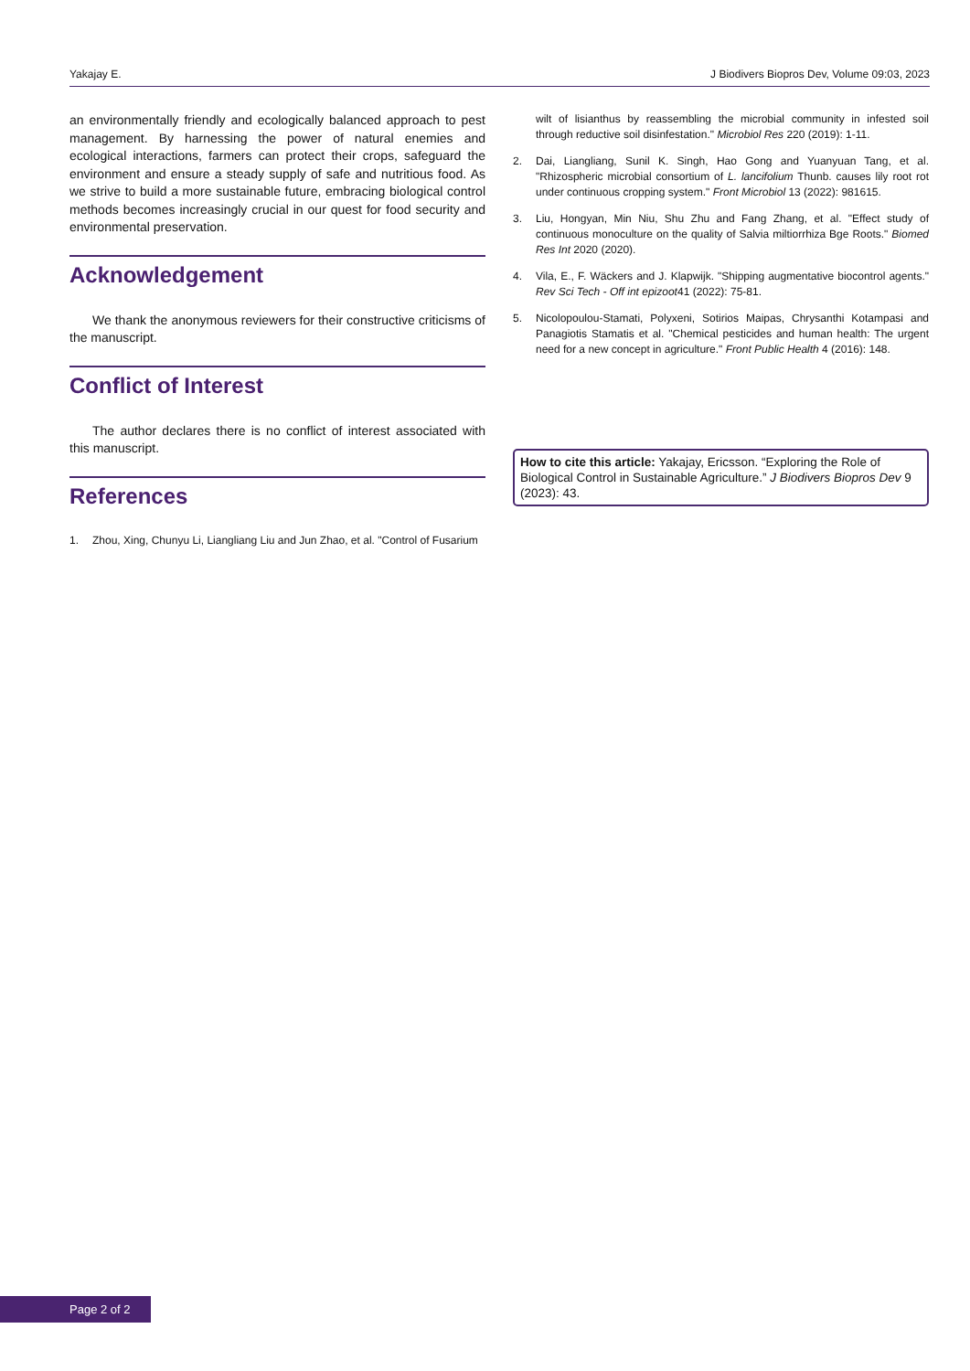Yakajay E. J Biodivers Biopros Dev, Volume 09:03, 2023
an environmentally friendly and ecologically balanced approach to pest management. By harnessing the power of natural enemies and ecological interactions, farmers can protect their crops, safeguard the environment and ensure a steady supply of safe and nutritious food. As we strive to build a more sustainable future, embracing biological control methods becomes increasingly crucial in our quest for food security and environmental preservation.
Acknowledgement
We thank the anonymous reviewers for their constructive criticisms of the manuscript.
Conflict of Interest
The author declares there is no conflict of interest associated with this manuscript.
References
1. Zhou, Xing, Chunyu Li, Liangliang Liu and Jun Zhao, et al. "Control of Fusarium
wilt of lisianthus by reassembling the microbial community in infested soil through reductive soil disinfestation." Microbiol Res 220 (2019): 1-11.
2. Dai, Liangliang, Sunil K. Singh, Hao Gong and Yuanyuan Tang, et al. "Rhizospheric microbial consortium of L. lancifolium Thunb. causes lily root rot under continuous cropping system." Front Microbiol 13 (2022): 981615.
3. Liu, Hongyan, Min Niu, Shu Zhu and Fang Zhang, et al. "Effect study of continuous monoculture on the quality of Salvia miltiorrhiza Bge Roots." Biomed Res Int 2020 (2020).
4. Vila, E., F. Wäckers and J. Klapwijk. "Shipping augmentative biocontrol agents." Rev Sci Tech - Off int epizoot41 (2022): 75-81.
5. Nicolopoulou-Stamati, Polyxeni, Sotirios Maipas, Chrysanthi Kotampasi and Panagiotis Stamatis et al. "Chemical pesticides and human health: The urgent need for a new concept in agriculture." Front Public Health 4 (2016): 148.
How to cite this article: Yakajay, Ericsson. “Exploring the Role of Biological Control in Sustainable Agriculture.” J Biodivers Biopros Dev 9 (2023): 43.
Page 2 of 2